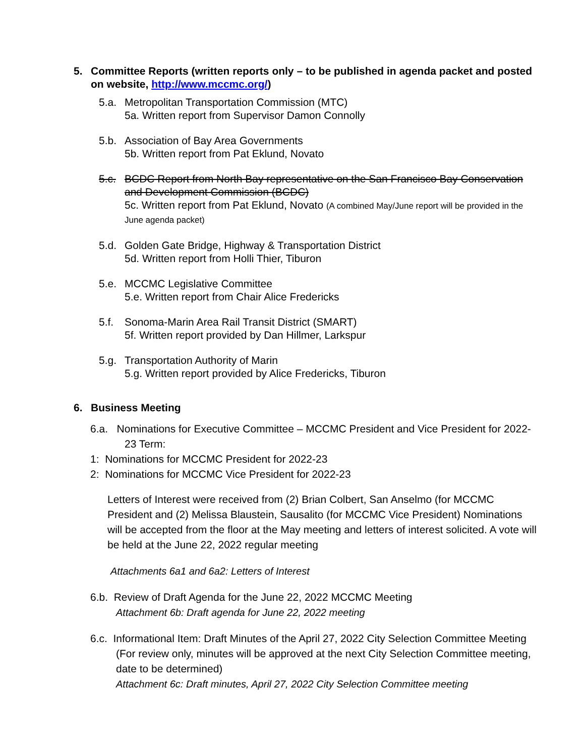5. Committee Reports (written reports only – to be published in agenda packet and posted on website, http://www.mccmc.org/)
5.a. Metropolitan Transportation Commission (MTC)
5a. Written report from Supervisor Damon Connolly
5.b. Association of Bay Area Governments
5b. Written report from Pat Eklund, Novato
5.c. BCDC Report from North Bay representative on the San Francisco Bay Conservation and Development Commission (BCDC)
5c. Written report from Pat Eklund, Novato (A combined May/June report will be provided in the June agenda packet)
5.d. Golden Gate Bridge, Highway & Transportation District
5d. Written report from Holli Thier, Tiburon
5.e. MCCMC Legislative Committee
5.e. Written report from Chair Alice Fredericks
5.f. Sonoma-Marin Area Rail Transit District (SMART)
5f. Written report provided by Dan Hillmer, Larkspur
5.g. Transportation Authority of Marin
5.g. Written report provided by Alice Fredericks, Tiburon
6. Business Meeting
6.a. Nominations for Executive Committee – MCCMC President and Vice President for 2022-23 Term:
1: Nominations for MCCMC President for 2022-23
2: Nominations for MCCMC Vice President for 2022-23
Letters of Interest were received from (2) Brian Colbert, San Anselmo (for MCCMC President and (2) Melissa Blaustein, Sausalito (for MCCMC Vice President) Nominations will be accepted from the floor at the May meeting and letters of interest solicited. A vote will be held at the June 22, 2022 regular meeting
Attachments 6a1 and 6a2: Letters of Interest
6.b. Review of Draft Agenda for the June 22, 2022 MCCMC Meeting
Attachment 6b: Draft agenda for June 22, 2022 meeting
6.c. Informational Item: Draft Minutes of the April 27, 2022 City Selection Committee Meeting (For review only, minutes will be approved at the next City Selection Committee meeting, date to be determined)
Attachment 6c: Draft minutes, April 27, 2022 City Selection Committee meeting